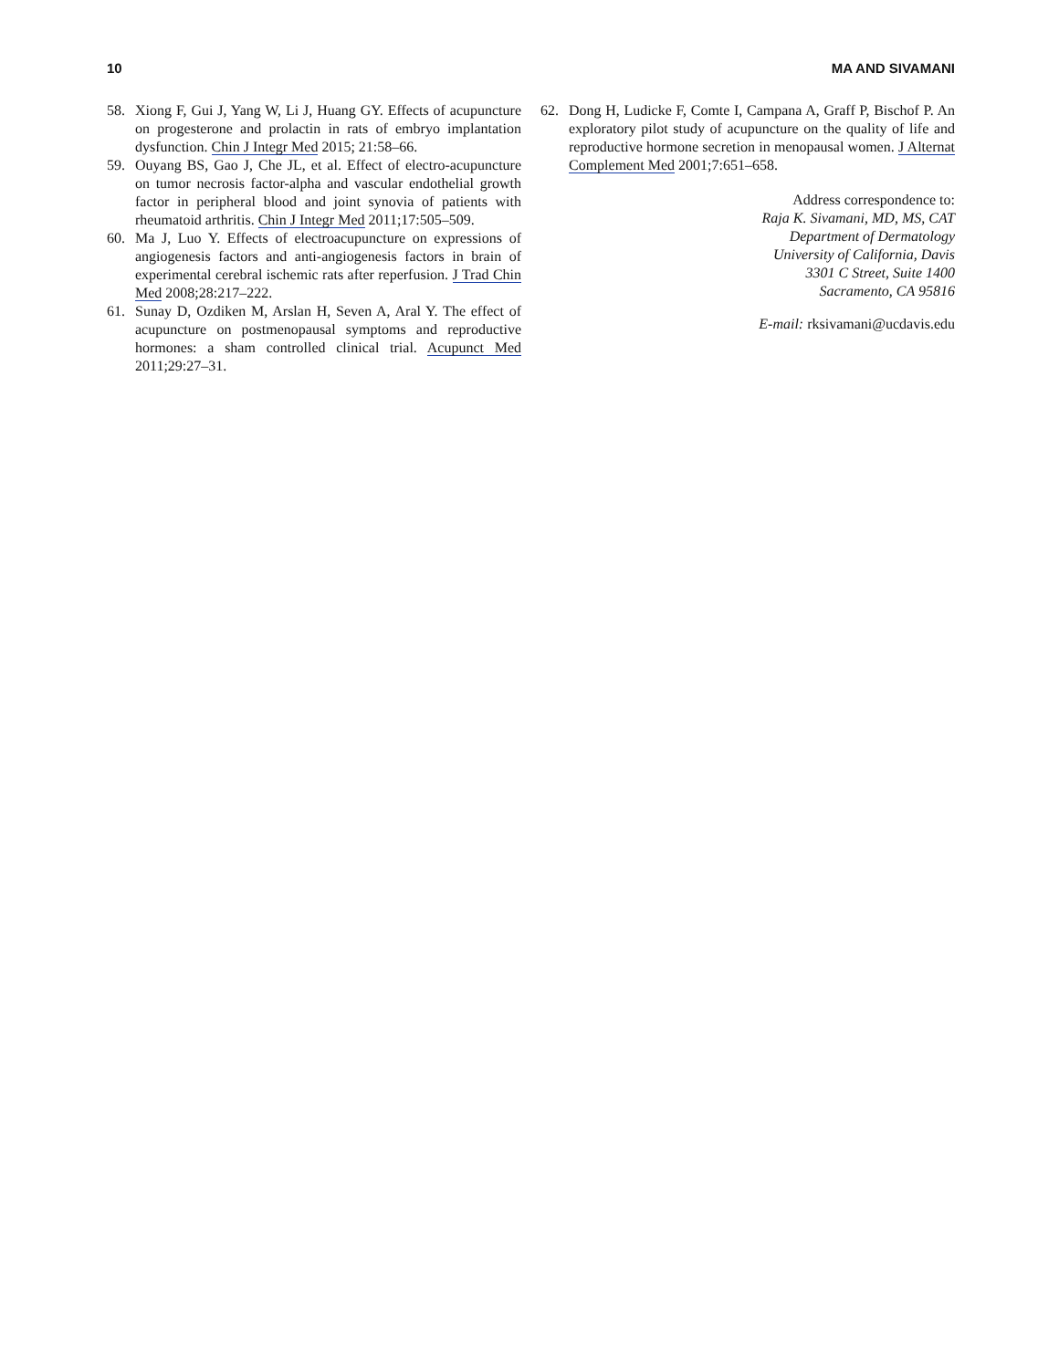10 MA AND SIVAMANI
58. Xiong F, Gui J, Yang W, Li J, Huang GY. Effects of acupuncture on progesterone and prolactin in rats of embryo implantation dysfunction. Chin J Integr Med 2015; 21:58–66.
59. Ouyang BS, Gao J, Che JL, et al. Effect of electro-acupuncture on tumor necrosis factor-alpha and vascular endothelial growth factor in peripheral blood and joint synovia of patients with rheumatoid arthritis. Chin J Integr Med 2011;17:505–509.
60. Ma J, Luo Y. Effects of electroacupuncture on expressions of angiogenesis factors and anti-angiogenesis factors in brain of experimental cerebral ischemic rats after reperfusion. J Trad Chin Med 2008;28:217–222.
61. Sunay D, Ozdiken M, Arslan H, Seven A, Aral Y. The effect of acupuncture on postmenopausal symptoms and reproductive hormones: a sham controlled clinical trial. Acupunct Med 2011;29:27–31.
62. Dong H, Ludicke F, Comte I, Campana A, Graff P, Bischof P. An exploratory pilot study of acupuncture on the quality of life and reproductive hormone secretion in menopausal women. J Alternat Complement Med 2001;7:651–658.
Address correspondence to:
Raja K. Sivamani, MD, MS, CAT
Department of Dermatology
University of California, Davis
3301 C Street, Suite 1400
Sacramento, CA 95816
E-mail: rksivamani@ucdavis.edu